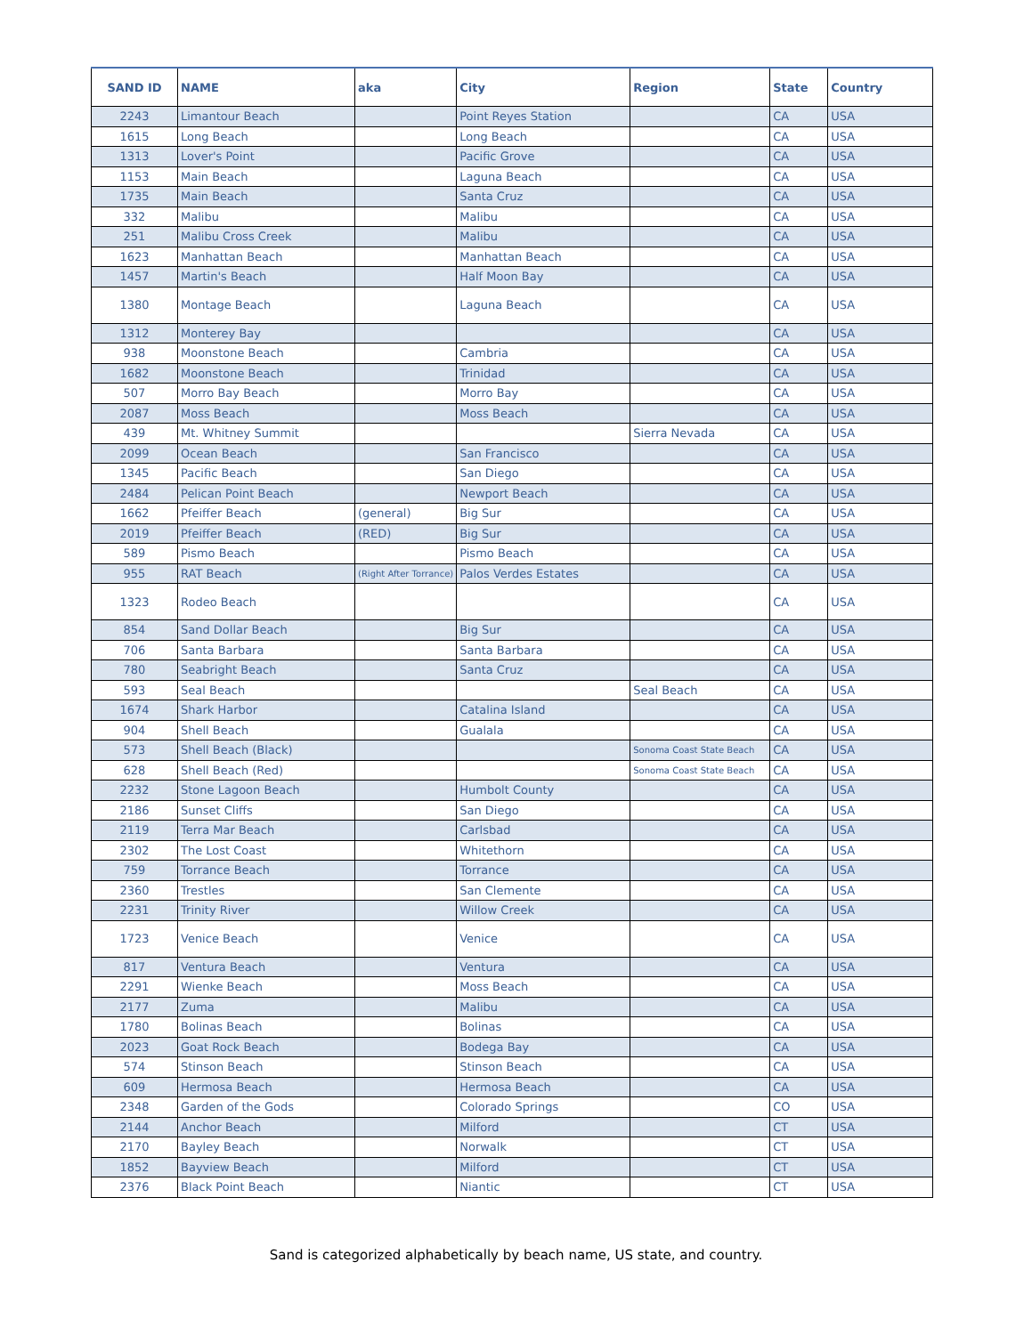| SAND ID | NAME | aka | City | Region | State | Country |
| --- | --- | --- | --- | --- | --- | --- |
| 2243 | Limantour Beach | | Point Reyes Station | | CA | USA |
| 1615 | Long Beach | | Long Beach | | CA | USA |
| 1313 | Lover's Point | | Pacific Grove | | CA | USA |
| 1153 | Main Beach | | Laguna Beach | | CA | USA |
| 1735 | Main Beach | | Santa Cruz | | CA | USA |
| 332 | Malibu | | Malibu | | CA | USA |
| 251 | Malibu Cross Creek | | Malibu | | CA | USA |
| 1623 | Manhattan Beach | | Manhattan Beach | | CA | USA |
| 1457 | Martin's Beach | | Half Moon Bay | | CA | USA |
| 1380 | Montage Beach | | Laguna Beach | | CA | USA |
| 1312 | Monterey Bay | | | | CA | USA |
| 938 | Moonstone Beach | | Cambria | | CA | USA |
| 1682 | Moonstone Beach | | Trinidad | | CA | USA |
| 507 | Morro Bay Beach | | Morro Bay | | CA | USA |
| 2087 | Moss Beach | | Moss Beach | | CA | USA |
| 439 | Mt. Whitney Summit | | | Sierra Nevada | CA | USA |
| 2099 | Ocean Beach | | San Francisco | | CA | USA |
| 1345 | Pacific Beach | | San Diego | | CA | USA |
| 2484 | Pelican Point Beach | | Newport Beach | | CA | USA |
| 1662 | Pfeiffer Beach | (general) | Big Sur | | CA | USA |
| 2019 | Pfeiffer Beach | (RED) | Big Sur | | CA | USA |
| 589 | Pismo Beach | | Pismo Beach | | CA | USA |
| 955 | RAT Beach | (Right After Torrance) | Palos Verdes Estates | | CA | USA |
| 1323 | Rodeo Beach | | | | CA | USA |
| 854 | Sand Dollar Beach | | Big Sur | | CA | USA |
| 706 | Santa Barbara | | Santa Barbara | | CA | USA |
| 780 | Seabright Beach | | Santa Cruz | | CA | USA |
| 593 | Seal Beach | | | Seal Beach | CA | USA |
| 1674 | Shark Harbor | | Catalina Island | | CA | USA |
| 904 | Shell Beach | | Gualala | | CA | USA |
| 573 | Shell Beach (Black) | | | Sonoma Coast State Beach | CA | USA |
| 628 | Shell Beach (Red) | | | Sonoma Coast State Beach | CA | USA |
| 2232 | Stone Lagoon Beach | | Humbolt County | | CA | USA |
| 2186 | Sunset Cliffs | | San Diego | | CA | USA |
| 2119 | Terra Mar Beach | | Carlsbad | | CA | USA |
| 2302 | The Lost Coast | | Whitethorn | | CA | USA |
| 759 | Torrance Beach | | Torrance | | CA | USA |
| 2360 | Trestles | | San Clemente | | CA | USA |
| 2231 | Trinity River | | Willow Creek | | CA | USA |
| 1723 | Venice Beach | | Venice | | CA | USA |
| 817 | Ventura Beach | | Ventura | | CA | USA |
| 2291 | Wienke Beach | | Moss Beach | | CA | USA |
| 2177 | Zuma | | Malibu | | CA | USA |
| 1780 | Bolinas Beach | | Bolinas | | CA | USA |
| 2023 | Goat Rock Beach | | Bodega Bay | | CA | USA |
| 574 | Stinson Beach | | Stinson Beach | | CA | USA |
| 609 | Hermosa Beach | | Hermosa Beach | | CA | USA |
| 2348 | Garden of the Gods | | Colorado Springs | | CO | USA |
| 2144 | Anchor Beach | | Milford | | CT | USA |
| 2170 | Bayley Beach | | Norwalk | | CT | USA |
| 1852 | Bayview Beach | | Milford | | CT | USA |
| 2376 | Black Point Beach | | Niantic | | CT | USA |
Sand is categorized alphabetically by beach name, US state, and country.